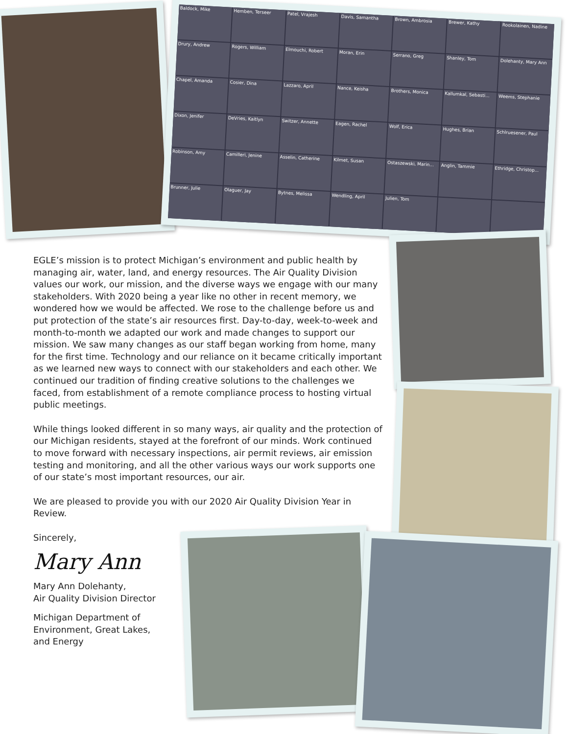Baldock, Mike Hemben, Terseer Patel, Vrajesh Davis, Samantha Brown, Ambrosia Brewer, Kathy Rookolainen, Nadine Drury, Andrew Rogers, William Elmouchi, Robert Moran, Erin Serrano, Greg Shanley, Tom Dolehanty, Mary Ann Chapel, Amanda Cosier, Dina Lazzaro, April Nance, Keisha Brothers, Monica Kallumkal, Sebasti... Weems, Stephanie Dixon, Jenifer DeVries, Kaitlyn Switzer, Annette Eagen, Rachel Wolf, Erica Hughes, Brian Schlruesener, Paul Robinson, Amy Camilleri, Jenine Asselin, Catherine Kilmet, Susan Ostaszewski, Marin... Anglin, Tammie Ethridge, Christop... Brunner, Julie Olaguer, Jay Bytnes, Melissa Wendling, April Julien, Tom
EGLE’s mission is to protect Michigan’s environment and public health by managing air, water, land, and energy resources. The Air Quality Division values our work, our mission, and the diverse ways we engage with our many stakeholders. With 2020 being a year like no other in recent memory, we wondered how we would be affected. We rose to the challenge before us and put protection of the state’s air resources first. Day-to-day, week-to-week and month-to-month we adapted our work and made changes to support our mission. We saw many changes as our staff began working from home, many for the first time. Technology and our reliance on it became critically important as we learned new ways to connect with our stakeholders and each other. We continued our tradition of finding creative solutions to the challenges we faced, from establishment of a remote compliance process to hosting virtual public meetings.
While things looked different in so many ways, air quality and the protection of our Michigan residents, stayed at the forefront of our minds. Work continued to move forward with necessary inspections, air permit reviews, air emission testing and monitoring, and all the other various ways our work supports one of our state’s most important resources, our air.
We are pleased to provide you with our 2020 Air Quality Division Year in Review.
Sincerely,
Mary Ann
Mary Ann Dolehanty,
Air Quality Division Director
Michigan Department of Environment, Great Lakes, and Energy